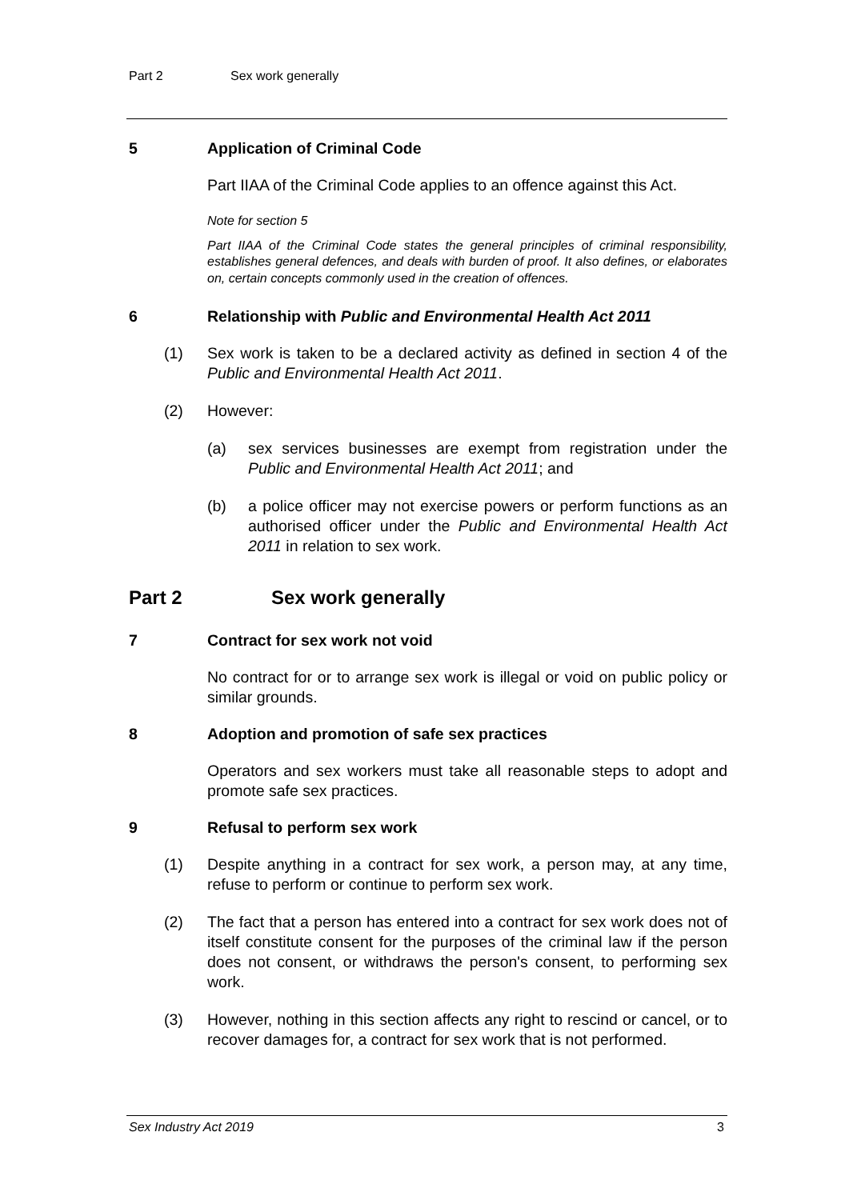Part 2 Sex work generally
5 Application of Criminal Code
Part IIAA of the Criminal Code applies to an offence against this Act.
Note for section 5
Part IIAA of the Criminal Code states the general principles of criminal responsibility, establishes general defences, and deals with burden of proof. It also defines, or elaborates on, certain concepts commonly used in the creation of offences.
6 Relationship with Public and Environmental Health Act 2011
(1) Sex work is taken to be a declared activity as defined in section 4 of the Public and Environmental Health Act 2011.
(2) However:
(a) sex services businesses are exempt from registration under the Public and Environmental Health Act 2011; and
(b) a police officer may not exercise powers or perform functions as an authorised officer under the Public and Environmental Health Act 2011 in relation to sex work.
Part 2 Sex work generally
7 Contract for sex work not void
No contract for or to arrange sex work is illegal or void on public policy or similar grounds.
8 Adoption and promotion of safe sex practices
Operators and sex workers must take all reasonable steps to adopt and promote safe sex practices.
9 Refusal to perform sex work
(1) Despite anything in a contract for sex work, a person may, at any time, refuse to perform or continue to perform sex work.
(2) The fact that a person has entered into a contract for sex work does not of itself constitute consent for the purposes of the criminal law if the person does not consent, or withdraws the person's consent, to performing sex work.
(3) However, nothing in this section affects any right to rescind or cancel, or to recover damages for, a contract for sex work that is not performed.
Sex Industry Act 2019 3